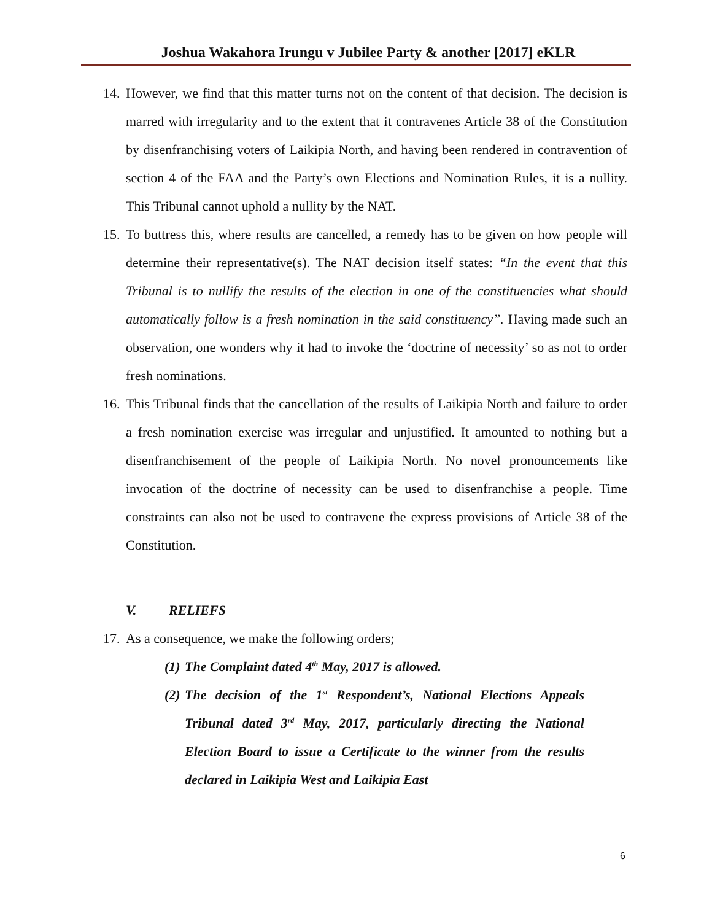Joshua Wakahora Irungu v Jubilee Party & another [2017] eKLR
14.
However, we find that this matter turns not on the content of that decision. The decision is marred with irregularity and to the extent that it contravenes Article 38 of the Constitution by disenfranchising voters of Laikipia North, and having been rendered in contravention of section 4 of the FAA and the Party’s own Elections and Nomination Rules, it is a nullity. This Tribunal cannot uphold a nullity by the NAT.
15.
To buttress this, where results are cancelled, a remedy has to be given on how people will determine their representative(s). The NAT decision itself states: “In the event that this Tribunal is to nullify the results of the election in one of the constituencies what should automatically follow is a fresh nomination in the said constituency”. Having made such an observation, one wonders why it had to invoke the ‘doctrine of necessity’ so as not to order fresh nominations.
16.
This Tribunal finds that the cancellation of the results of Laikipia North and failure to order a fresh nomination exercise was irregular and unjustified. It amounted to nothing but a disenfranchisement of the people of Laikipia North. No novel pronouncements like invocation of the doctrine of necessity can be used to disenfranchise a people. Time constraints can also not be used to contravene the express provisions of Article 38 of the Constitution.
V. RELIEFS
17.
As a consequence, we make the following orders;
(1)
The Complaint dated 4<sup>th</sup> May, 2017 is allowed.
(2)
The decision of the 1<sup>st</sup> Respondent’s, National Elections Appeals Tribunal dated 3<sup>rd</sup> May, 2017, particularly directing the National Election Board to issue a Certificate to the winner from the results declared in Laikipia West and Laikipia East
6